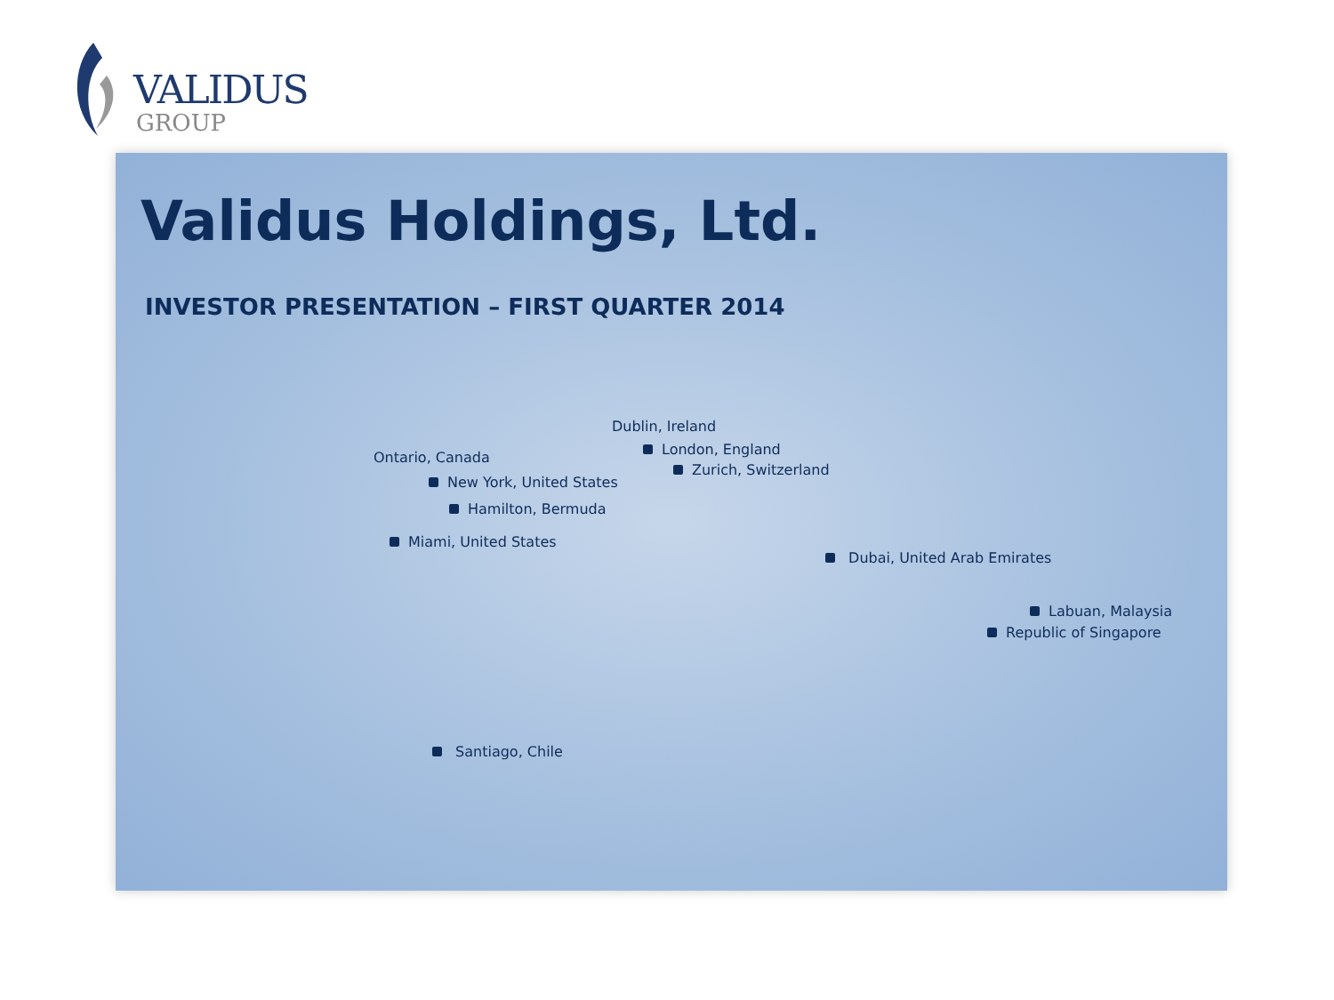VALIDUS
GROUP
Validus Holdings, Ltd.
INVESTOR PRESENTATION – FIRST QUARTER 2014
Dublin, Ireland
London, England
Zurich, Switzerland
Ontario, Canada
New York, United States
Hamilton, Bermuda
Miami, United States
Dubai, United Arab Emirates
Labuan, Malaysia
Republic of Singapore
Santiago, Chile